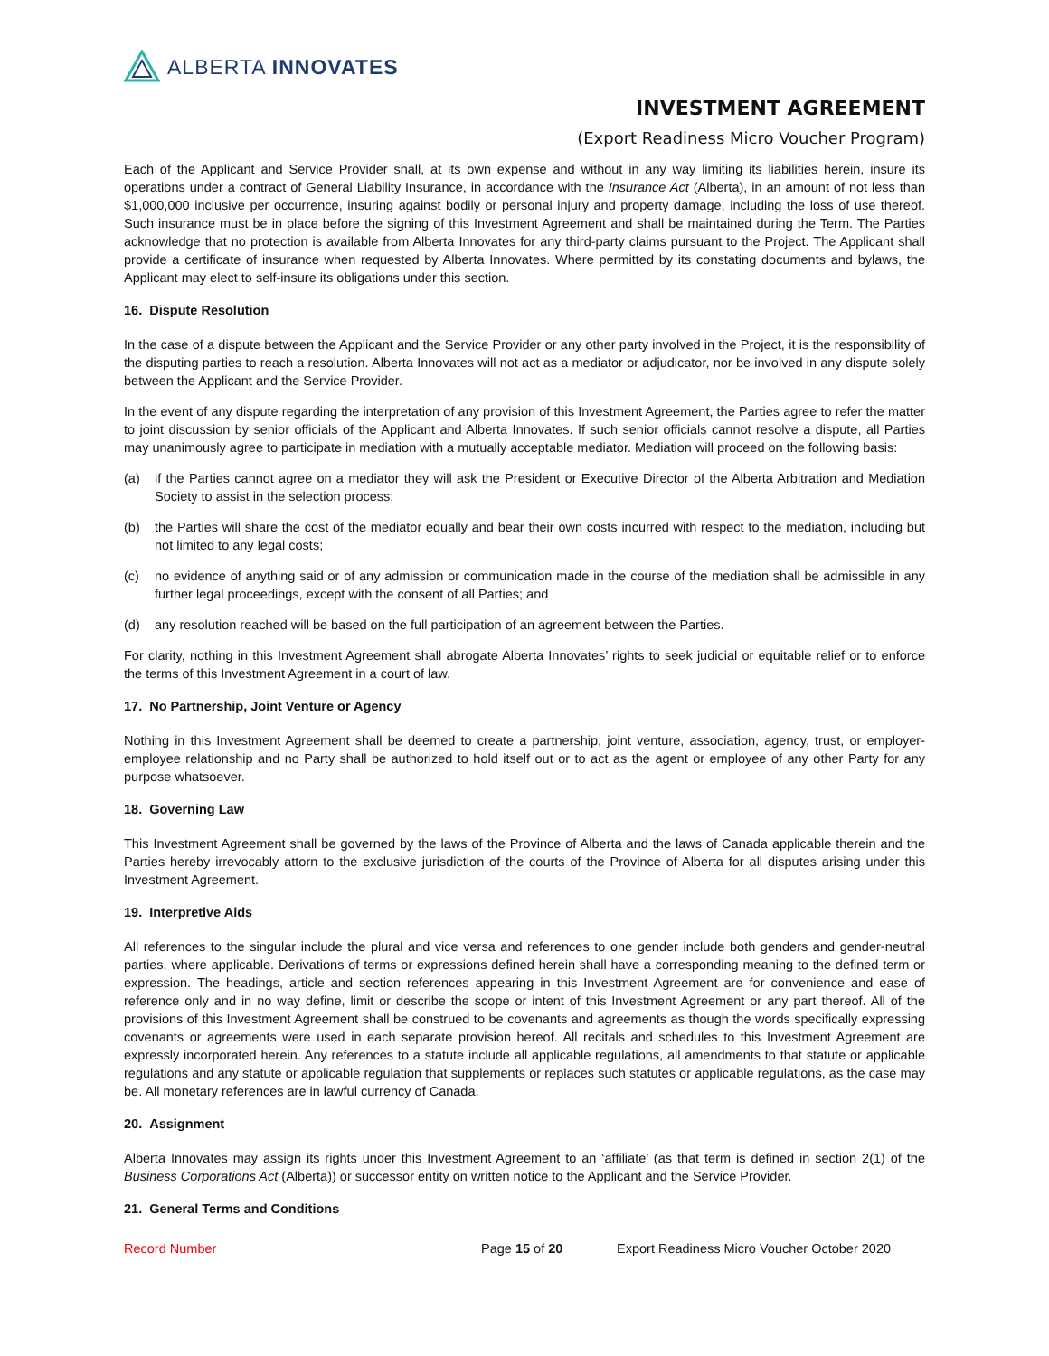ALBERTA INNOVATES
INVESTMENT AGREEMENT
(Export Readiness Micro Voucher Program)
Each of the Applicant and Service Provider shall, at its own expense and without in any way limiting its liabilities herein, insure its operations under a contract of General Liability Insurance, in accordance with the Insurance Act (Alberta), in an amount of not less than $1,000,000 inclusive per occurrence, insuring against bodily or personal injury and property damage, including the loss of use thereof. Such insurance must be in place before the signing of this Investment Agreement and shall be maintained during the Term. The Parties acknowledge that no protection is available from Alberta Innovates for any third-party claims pursuant to the Project. The Applicant shall provide a certificate of insurance when requested by Alberta Innovates. Where permitted by its constating documents and bylaws, the Applicant may elect to self-insure its obligations under this section.
16. Dispute Resolution
In the case of a dispute between the Applicant and the Service Provider or any other party involved in the Project, it is the responsibility of the disputing parties to reach a resolution. Alberta Innovates will not act as a mediator or adjudicator, nor be involved in any dispute solely between the Applicant and the Service Provider.
In the event of any dispute regarding the interpretation of any provision of this Investment Agreement, the Parties agree to refer the matter to joint discussion by senior officials of the Applicant and Alberta Innovates. If such senior officials cannot resolve a dispute, all Parties may unanimously agree to participate in mediation with a mutually acceptable mediator. Mediation will proceed on the following basis:
(a) if the Parties cannot agree on a mediator they will ask the President or Executive Director of the Alberta Arbitration and Mediation Society to assist in the selection process;
(b) the Parties will share the cost of the mediator equally and bear their own costs incurred with respect to the mediation, including but not limited to any legal costs;
(c) no evidence of anything said or of any admission or communication made in the course of the mediation shall be admissible in any further legal proceedings, except with the consent of all Parties; and
(d) any resolution reached will be based on the full participation of an agreement between the Parties.
For clarity, nothing in this Investment Agreement shall abrogate Alberta Innovates’ rights to seek judicial or equitable relief or to enforce the terms of this Investment Agreement in a court of law.
17. No Partnership, Joint Venture or Agency
Nothing in this Investment Agreement shall be deemed to create a partnership, joint venture, association, agency, trust, or employer-employee relationship and no Party shall be authorized to hold itself out or to act as the agent or employee of any other Party for any purpose whatsoever.
18. Governing Law
This Investment Agreement shall be governed by the laws of the Province of Alberta and the laws of Canada applicable therein and the Parties hereby irrevocably attorn to the exclusive jurisdiction of the courts of the Province of Alberta for all disputes arising under this Investment Agreement.
19. Interpretive Aids
All references to the singular include the plural and vice versa and references to one gender include both genders and gender-neutral parties, where applicable. Derivations of terms or expressions defined herein shall have a corresponding meaning to the defined term or expression. The headings, article and section references appearing in this Investment Agreement are for convenience and ease of reference only and in no way define, limit or describe the scope or intent of this Investment Agreement or any part thereof. All of the provisions of this Investment Agreement shall be construed to be covenants and agreements as though the words specifically expressing covenants or agreements were used in each separate provision hereof. All recitals and schedules to this Investment Agreement are expressly incorporated herein. Any references to a statute include all applicable regulations, all amendments to that statute or applicable regulations and any statute or applicable regulation that supplements or replaces such statutes or applicable regulations, as the case may be. All monetary references are in lawful currency of Canada.
20. Assignment
Alberta Innovates may assign its rights under this Investment Agreement to an ‘affiliate’ (as that term is defined in section 2(1) of the Business Corporations Act (Alberta)) or successor entity on written notice to the Applicant and the Service Provider.
21. General Terms and Conditions
Record Number Page 15 of 20 Export Readiness Micro Voucher October 2020